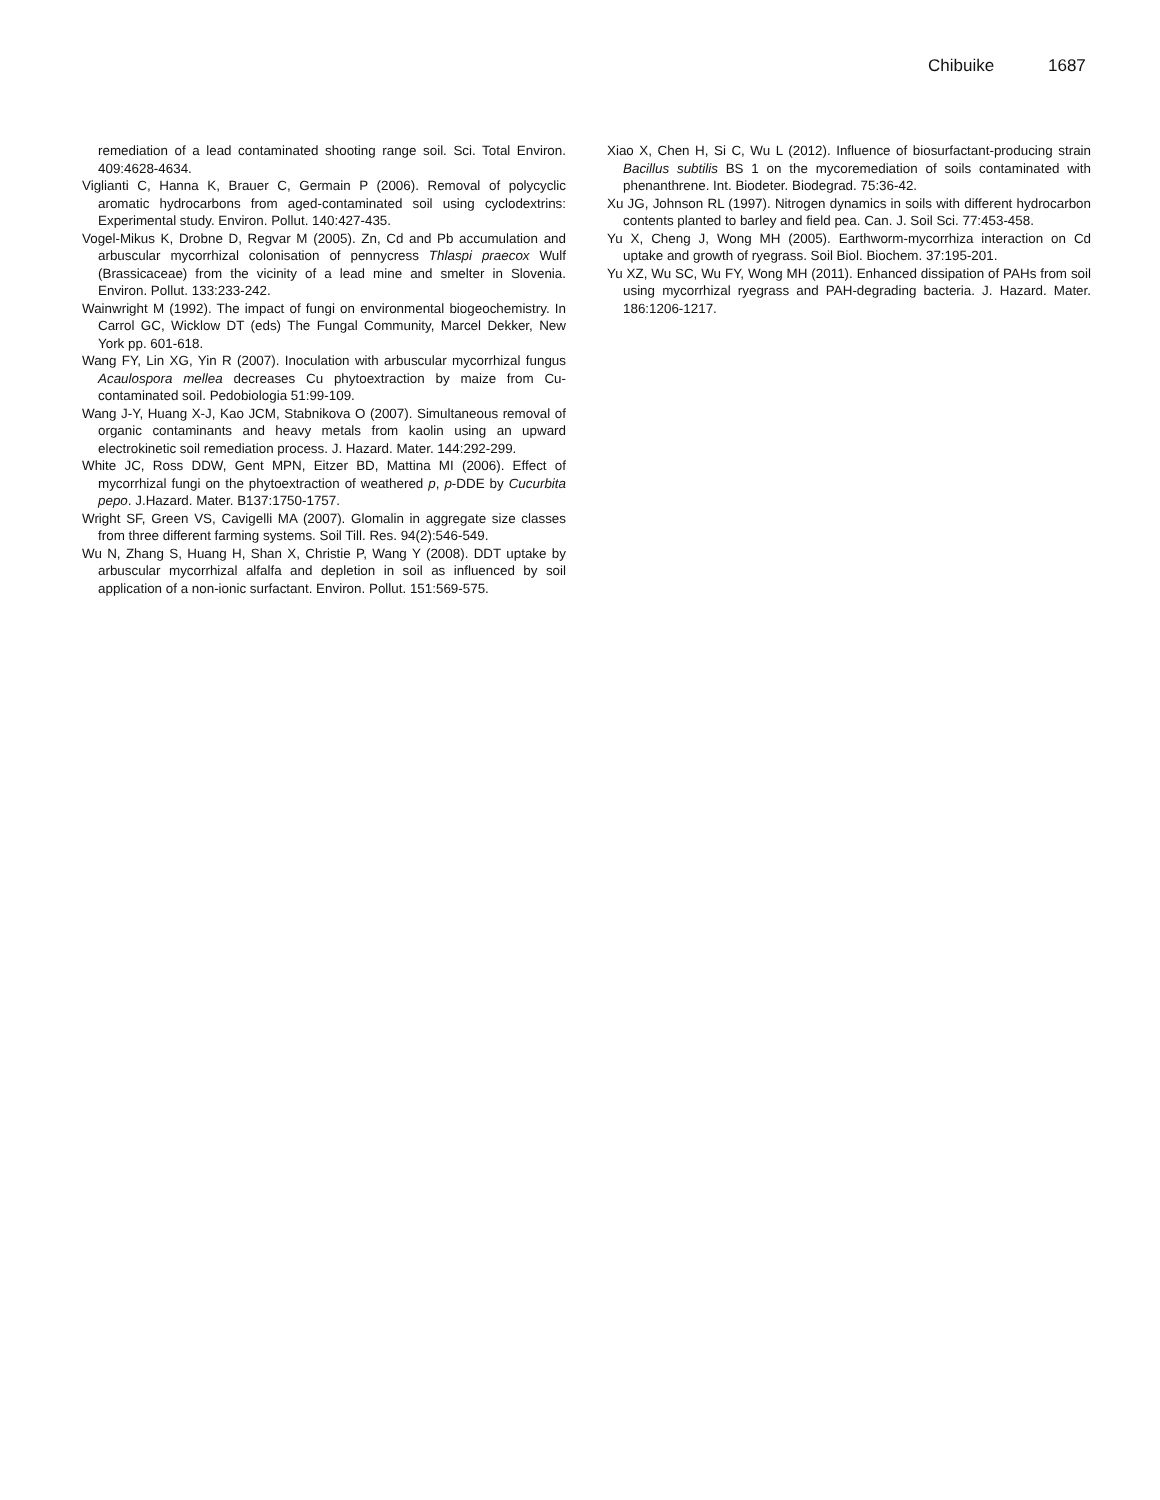Chibuike 1687
remediation of a lead contaminated shooting range soil. Sci. Total Environ. 409:4628-4634.
Viglianti C, Hanna K, Brauer C, Germain P (2006). Removal of polycyclic aromatic hydrocarbons from aged-contaminated soil using cyclodextrins: Experimental study. Environ. Pollut. 140:427-435.
Vogel-Mikus K, Drobne D, Regvar M (2005). Zn, Cd and Pb accumulation and arbuscular mycorrhizal colonisation of pennycress Thlaspi praecox Wulf (Brassicaceae) from the vicinity of a lead mine and smelter in Slovenia. Environ. Pollut. 133:233-242.
Wainwright M (1992). The impact of fungi on environmental biogeochemistry. In Carrol GC, Wicklow DT (eds) The Fungal Community, Marcel Dekker, New York pp. 601-618.
Wang FY, Lin XG, Yin R (2007). Inoculation with arbuscular mycorrhizal fungus Acaulospora mellea decreases Cu phytoextraction by maize from Cu-contaminated soil. Pedobiologia 51:99-109.
Wang J-Y, Huang X-J, Kao JCM, Stabnikova O (2007). Simultaneous removal of organic contaminants and heavy metals from kaolin using an upward electrokinetic soil remediation process. J. Hazard. Mater. 144:292-299.
White JC, Ross DDW, Gent MPN, Eitzer BD, Mattina MI (2006). Effect of mycorrhizal fungi on the phytoextraction of weathered p, p-DDE by Cucurbita pepo. J.Hazard. Mater. B137:1750-1757.
Wright SF, Green VS, Cavigelli MA (2007). Glomalin in aggregate size classes from three different farming systems. Soil Till. Res. 94(2):546-549.
Wu N, Zhang S, Huang H, Shan X, Christie P, Wang Y (2008). DDT uptake by arbuscular mycorrhizal alfalfa and depletion in soil as influenced by soil application of a non-ionic surfactant. Environ. Pollut. 151:569-575.
Xiao X, Chen H, Si C, Wu L (2012). Influence of biosurfactant-producing strain Bacillus subtilis BS 1 on the mycoremediation of soils contaminated with phenanthrene. Int. Biodeter. Biodegrad. 75:36-42.
Xu JG, Johnson RL (1997). Nitrogen dynamics in soils with different hydrocarbon contents planted to barley and field pea. Can. J. Soil Sci. 77:453-458.
Yu X, Cheng J, Wong MH (2005). Earthworm-mycorrhiza interaction on Cd uptake and growth of ryegrass. Soil Biol. Biochem. 37:195-201.
Yu XZ, Wu SC, Wu FY, Wong MH (2011). Enhanced dissipation of PAHs from soil using mycorrhizal ryegrass and PAH-degrading bacteria. J. Hazard. Mater. 186:1206-1217.